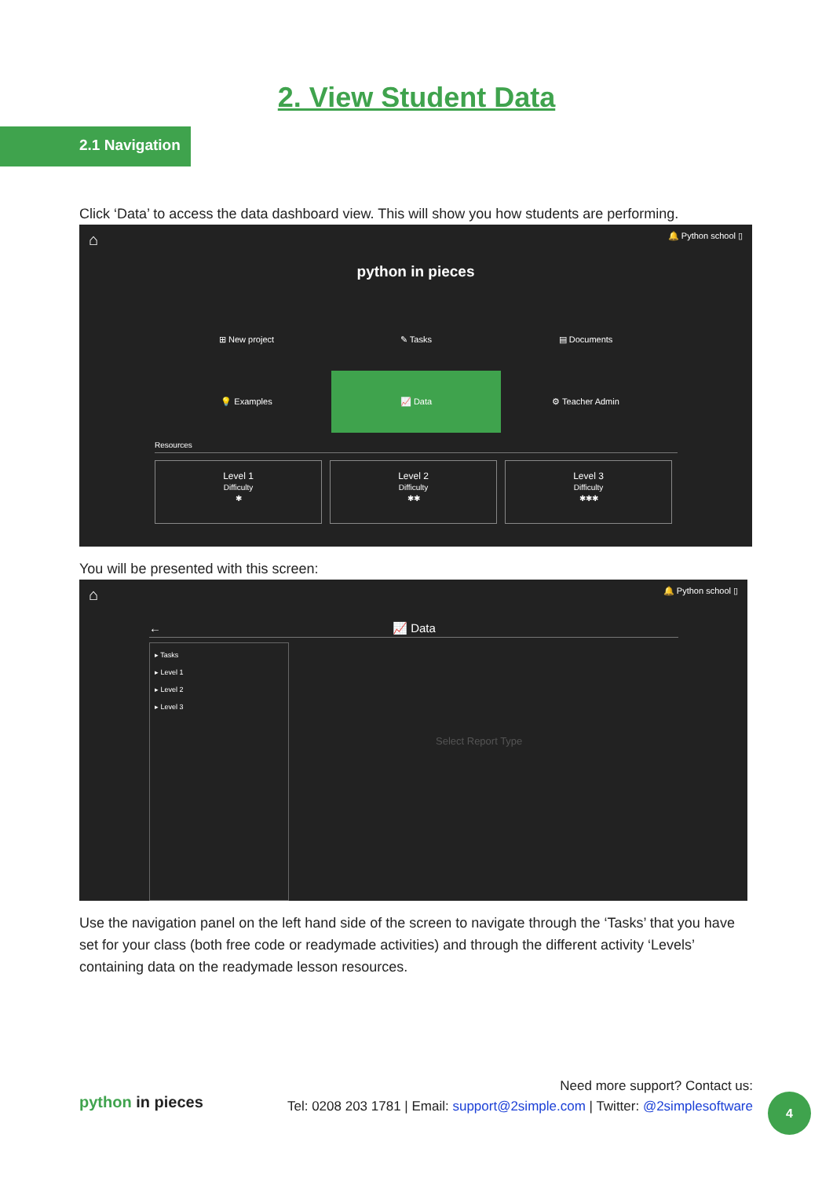2. View Student Data
2.1 Navigation
Click ‘Data’ to access the data dashboard view. This will show you how students are performing.
⌂ 🔔 Python school ▯
python in pieces
⊞ New project
✎ Tasks
▤ Documents
💡 Examples
📈 Data
⚙ Teacher Admin
Resources
Level 1
Difficulty
✱
Level 2
Difficulty
✱✱
Level 3
Difficulty
✱✱✱
You will be presented with this screen:
⌂ 🔔 Python school ▯
← 📈 Data
▸ Tasks
▸ Level 1
▸ Level 2
▸ Level 3
Select Report Type
Use the navigation panel on the left hand side of the screen to navigate through the ‘Tasks’ that you have set for your class (both free code or readymade activities) and through the different activity ‘Levels’ containing data on the readymade lesson resources.
python in pieces
Need more support? Contact us:
Tel: 0208 203 1781 | Email: support@2simple.com | Twitter: @2simplesoftware
4